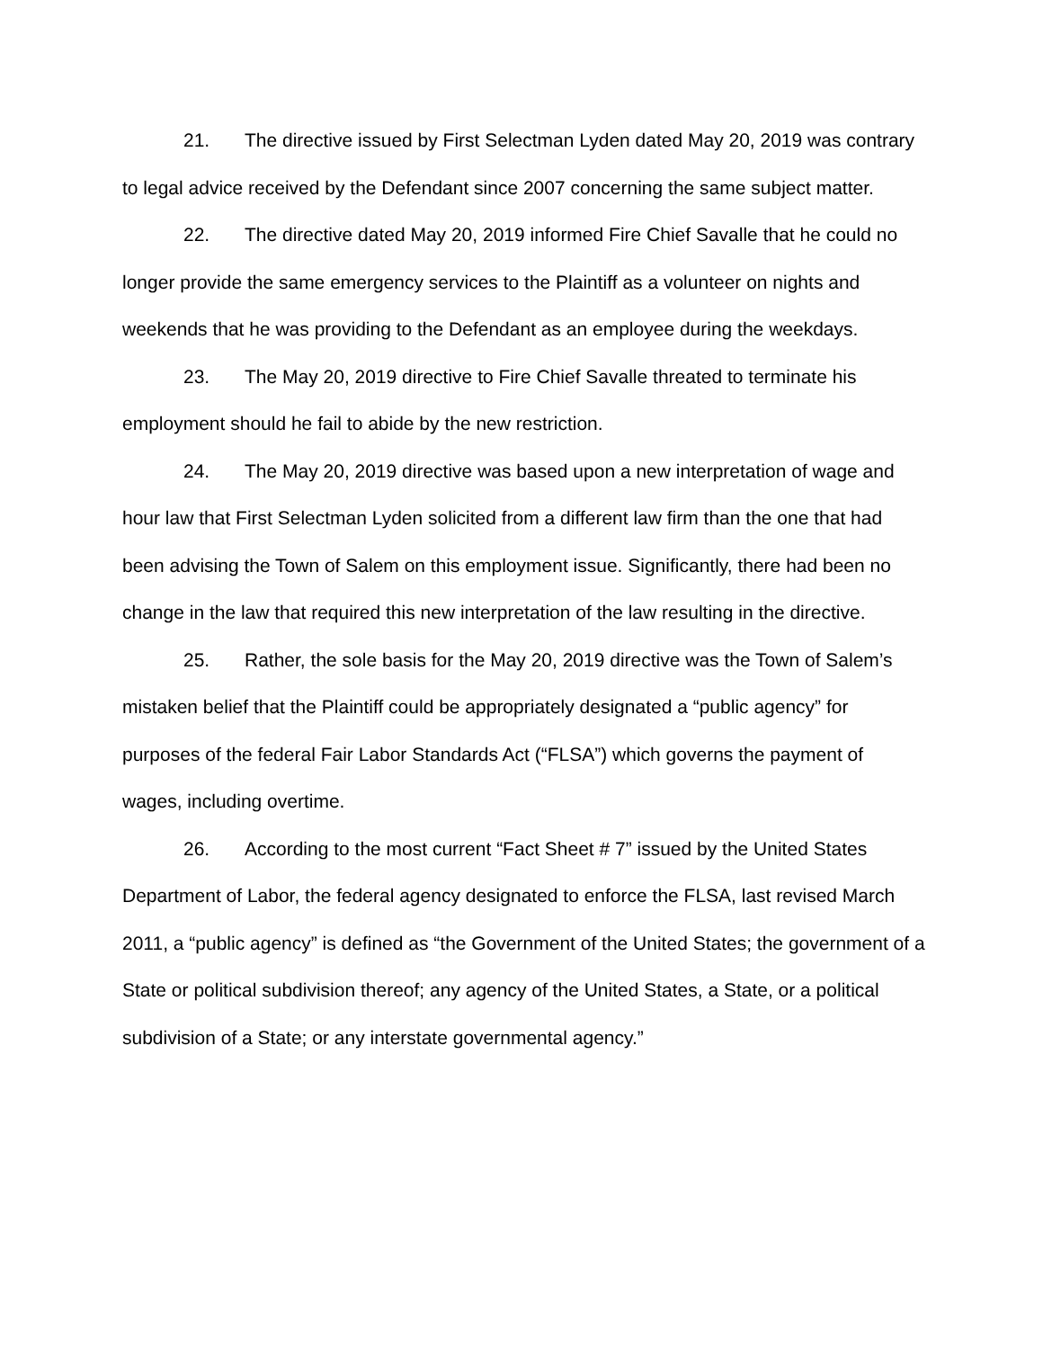21. The directive issued by First Selectman Lyden dated May 20, 2019 was contrary to legal advice received by the Defendant since 2007 concerning the same subject matter.
22. The directive dated May 20, 2019 informed Fire Chief Savalle that he could no longer provide the same emergency services to the Plaintiff as a volunteer on nights and weekends that he was providing to the Defendant as an employee during the weekdays.
23. The May 20, 2019 directive to Fire Chief Savalle threated to terminate his employment should he fail to abide by the new restriction.
24. The May 20, 2019 directive was based upon a new interpretation of wage and hour law that First Selectman Lyden solicited from a different law firm than the one that had been advising the Town of Salem on this employment issue. Significantly, there had been no change in the law that required this new interpretation of the law resulting in the directive.
25. Rather, the sole basis for the May 20, 2019 directive was the Town of Salem’s mistaken belief that the Plaintiff could be appropriately designated a “public agency” for purposes of the federal Fair Labor Standards Act (“FLSA”) which governs the payment of wages, including overtime.
26. According to the most current “Fact Sheet # 7” issued by the United States Department of Labor, the federal agency designated to enforce the FLSA, last revised March 2011, a “public agency” is defined as “the Government of the United States; the government of a State or political subdivision thereof; any agency of the United States, a State, or a political subdivision of a State; or any interstate governmental agency.”